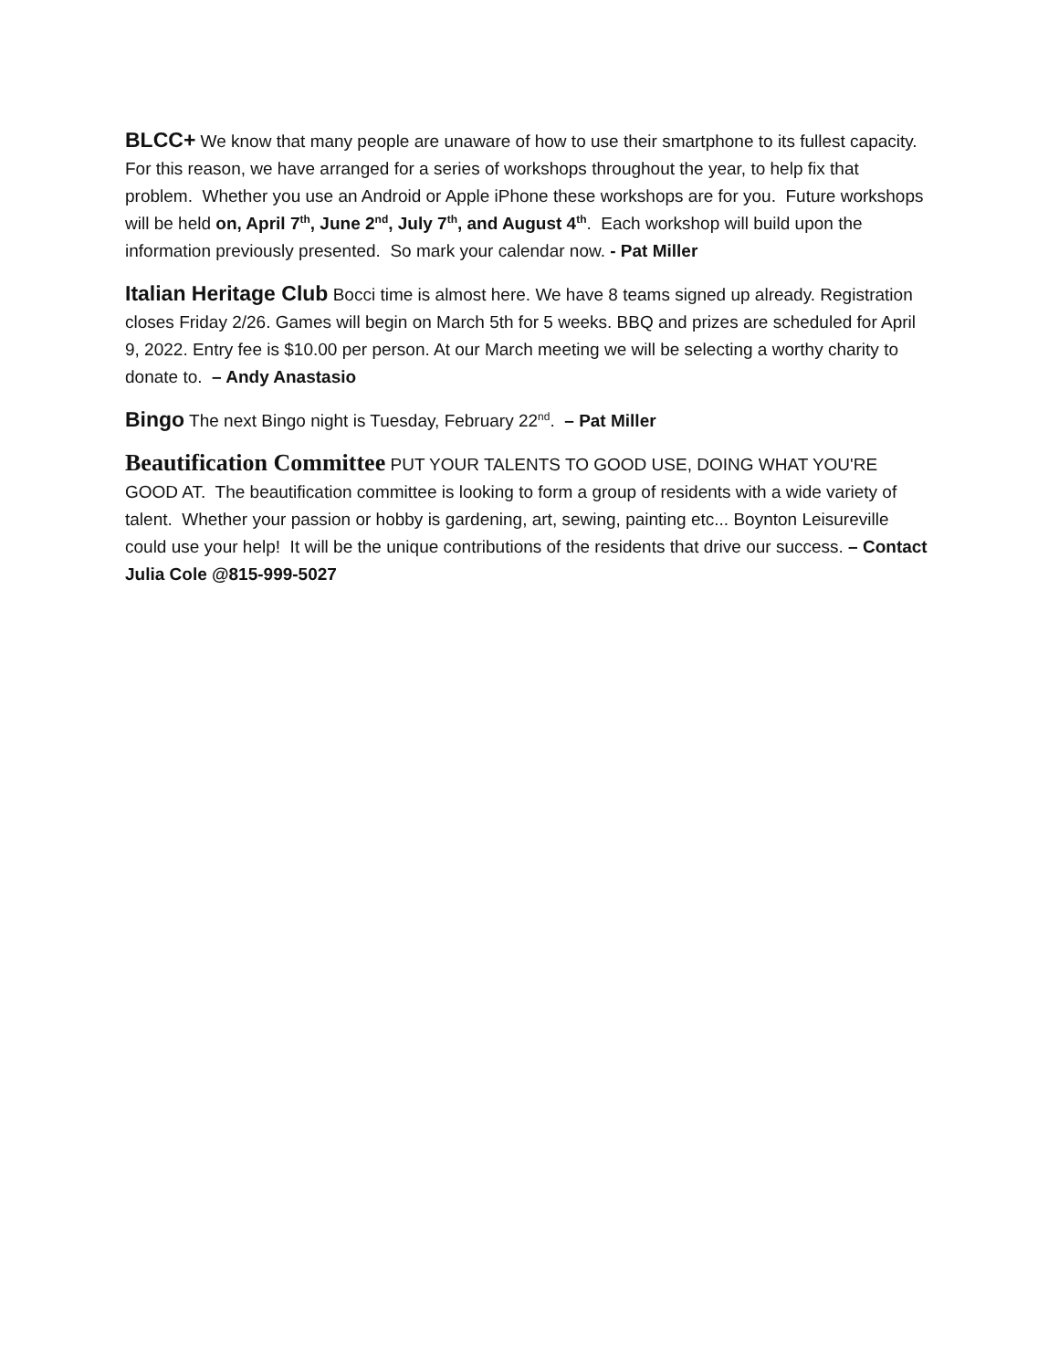BLCC+ We know that many people are unaware of how to use their smartphone to its fullest capacity. For this reason, we have arranged for a series of workshops throughout the year, to help fix that problem. Whether you use an Android or Apple iPhone these workshops are for you. Future workshops will be held on, April 7<sup>th</sup>, June 2<sup>nd</sup>, July 7<sup>th</sup>, and August 4<sup>th</sup>. Each workshop will build upon the information previously presented. So mark your calendar now. - Pat Miller
Italian Heritage Club Bocci time is almost here. We have 8 teams signed up already. Registration closes Friday 2/26. Games will begin on March 5th for 5 weeks. BBQ and prizes are scheduled for April 9, 2022. Entry fee is $10.00 per person. At our March meeting we will be selecting a worthy charity to donate to. – Andy Anastasio
Bingo The next Bingo night is Tuesday, February 22<sup>nd</sup>. – Pat Miller
Beautification Committee PUT YOUR TALENTS TO GOOD USE, DOING WHAT YOU'RE GOOD AT. The beautification committee is looking to form a group of residents with a wide variety of talent. Whether your passion or hobby is gardening, art, sewing, painting etc... Boynton Leisureville could use your help! It will be the unique contributions of the residents that drive our success. – Contact Julia Cole @815-999-5027